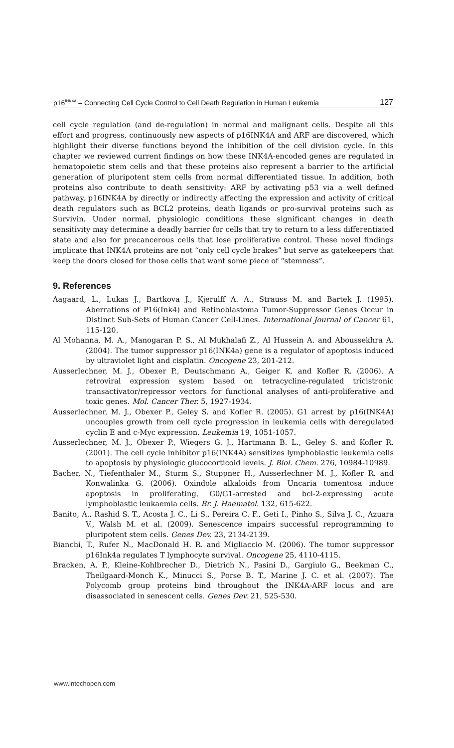p16<sup>INK4A</sup> – Connecting Cell Cycle Control to Cell Death Regulation in Human Leukemia 127
cell cycle regulation (and de-regulation) in normal and malignant cells. Despite all this effort and progress, continuously new aspects of p16INK4A and ARF are discovered, which highlight their diverse functions beyond the inhibition of the cell division cycle. In this chapter we reviewed current findings on how these INK4A-encoded genes are regulated in hematopoietic stem cells and that these proteins also represent a barrier to the artificial generation of pluripotent stem cells from normal differentiated tissue. In addition, both proteins also contribute to death sensitivity: ARF by activating p53 via a well defined pathway, p16INK4A by directly or indirectly affecting the expression and activity of critical death regulators such as BCL2 proteins, death ligands or pro-survival proteins such as Survivin. Under normal, physiologic conditions these significant changes in death sensitivity may determine a deadly barrier for cells that try to return to a less differentiated state and also for precancerous cells that lose proliferative control. These novel findings implicate that INK4A proteins are not “only cell cycle brakes” but serve as gatekeepers that keep the doors closed for those cells that want some piece of “stemness”.
9. References
Aagaard, L., Lukas J., Bartkova J., Kjerulff A. A., Strauss M. and Bartek J. (1995). Aberrations of P16(Ink4) and Retinoblastoma Tumor-Suppressor Genes Occur in Distinct Sub-Sets of Human Cancer Cell-Lines. International Journal of Cancer 61, 115-120.
Al Mohanna, M. A., Manogaran P. S., Al Mukhalafi Z., Al Hussein A. and Aboussekhra A. (2004). The tumor suppressor p16(INK4a) gene is a regulator of apoptosis induced by ultraviolet light and cisplatin. Oncogene 23, 201-212.
Ausserlechner, M. J., Obexer P., Deutschmann A., Geiger K. and Kofler R. (2006). A retroviral expression system based on tetracycline-regulated tricistronic transactivator/repressor vectors for functional analyses of anti-proliferative and toxic genes. Mol. Cancer Ther. 5, 1927-1934.
Ausserlechner, M. J., Obexer P., Geley S. and Kofler R. (2005). G1 arrest by p16(INK4A) uncouples growth from cell cycle progression in leukemia cells with deregulated cyclin E and c-Myc expression. Leukemia 19, 1051-1057.
Ausserlechner, M. J., Obexer P., Wiegers G. J., Hartmann B. L., Geley S. and Kofler R. (2001). The cell cycle inhibitor p16(INK4A) sensitizes lymphoblastic leukemia cells to apoptosis by physiologic glucocorticoid levels. J. Biol. Chem. 276, 10984-10989.
Bacher, N., Tiefenthaler M., Sturm S., Stuppner H., Ausserlechner M. J., Kofler R. and Konwalinka G. (2006). Oxindole alkaloids from Uncaria tomentosa induce apoptosis in proliferating, G0/G1-arrested and bcl-2-expressing acute lymphoblastic leukaemia cells. Br. J. Haematol. 132, 615-622.
Banito, A., Rashid S. T., Acosta J. C., Li S., Pereira C. F., Geti I., Pinho S., Silva J. C., Azuara V., Walsh M. et al. (2009). Senescence impairs successful reprogramming to pluripotent stem cells. Genes Dev. 23, 2134-2139.
Bianchi, T., Rufer N., MacDonald H. R. and Migliaccio M. (2006). The tumor suppressor p16Ink4a regulates T lymphocyte survival. Oncogene 25, 4110-4115.
Bracken, A. P., Kleine-Kohlbrecher D., Dietrich N., Pasini D., Gargiulo G., Beekman C., Theilgaard-Monch K., Minucci S., Porse B. T., Marine J. C. et al. (2007). The Polycomb group proteins bind throughout the INK4A-ARF locus and are disassociated in senescent cells. Genes Dev. 21, 525-530.
www.intechopen.com